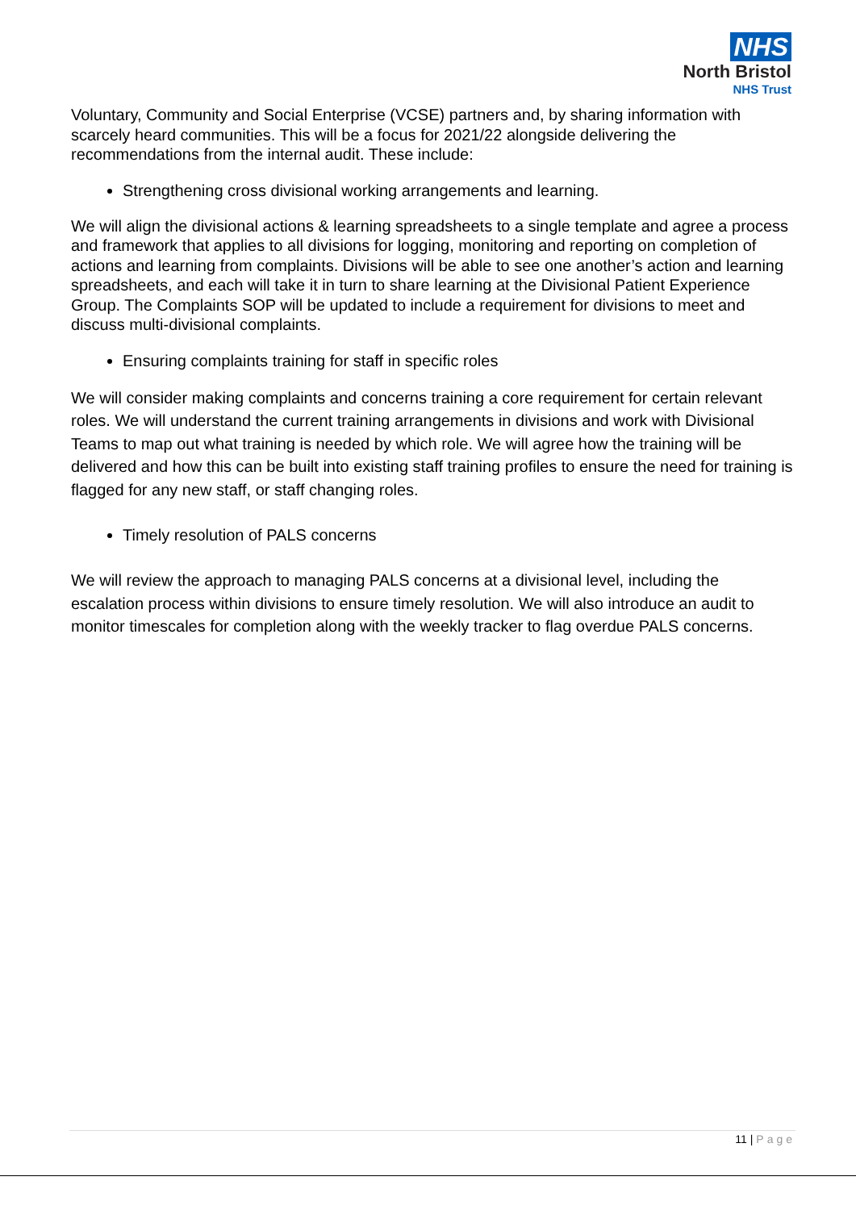NHS
North Bristol
NHS Trust
Voluntary, Community and Social Enterprise (VCSE) partners and, by sharing information with scarcely heard communities. This will be a focus for 2021/22 alongside delivering the recommendations from the internal audit. These include:
Strengthening cross divisional working arrangements and learning.
We will align the divisional actions & learning spreadsheets to a single template and agree a process and framework that applies to all divisions for logging, monitoring and reporting on completion of actions and learning from complaints. Divisions will be able to see one another’s action and learning spreadsheets, and each will take it in turn to share learning at the Divisional Patient Experience Group. The Complaints SOP will be updated to include a requirement for divisions to meet and discuss multi-divisional complaints.
Ensuring complaints training for staff in specific roles
We will consider making complaints and concerns training a core requirement for certain relevant roles. We will understand the current training arrangements in divisions and work with Divisional Teams to map out what training is needed by which role. We will agree how the training will be delivered and how this can be built into existing staff training profiles to ensure the need for training is flagged for any new staff, or staff changing roles.
Timely resolution of PALS concerns
We will review the approach to managing PALS concerns at a divisional level, including the escalation process within divisions to ensure timely resolution. We will also introduce an audit to monitor timescales for completion along with the weekly tracker to flag overdue PALS concerns.
11 | Page